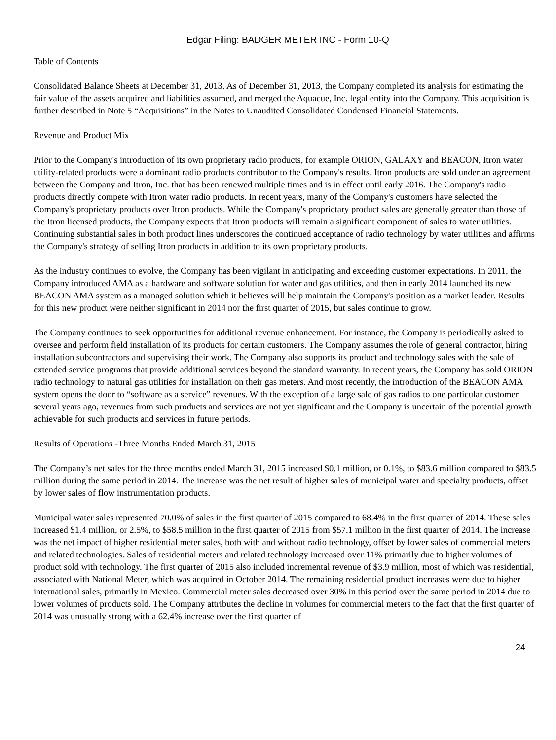Edgar Filing: BADGER METER INC - Form 10-Q
Table of Contents
Consolidated Balance Sheets at December 31, 2013. As of December 31, 2013, the Company completed its analysis for estimating the fair value of the assets acquired and liabilities assumed, and merged the Aquacue, Inc. legal entity into the Company. This acquisition is further described in Note 5 “Acquisitions” in the Notes to Unaudited Consolidated Condensed Financial Statements.
Revenue and Product Mix
Prior to the Company's introduction of its own proprietary radio products, for example ORION, GALAXY and BEACON, Itron water utility-related products were a dominant radio products contributor to the Company's results. Itron products are sold under an agreement between the Company and Itron, Inc. that has been renewed multiple times and is in effect until early 2016. The Company's radio products directly compete with Itron water radio products. In recent years, many of the Company's customers have selected the Company's proprietary products over Itron products. While the Company's proprietary product sales are generally greater than those of the Itron licensed products, the Company expects that Itron products will remain a significant component of sales to water utilities. Continuing substantial sales in both product lines underscores the continued acceptance of radio technology by water utilities and affirms the Company's strategy of selling Itron products in addition to its own proprietary products.
As the industry continues to evolve, the Company has been vigilant in anticipating and exceeding customer expectations. In 2011, the Company introduced AMA as a hardware and software solution for water and gas utilities, and then in early 2014 launched its new BEACON AMA system as a managed solution which it believes will help maintain the Company's position as a market leader. Results for this new product were neither significant in 2014 nor the first quarter of 2015, but sales continue to grow.
The Company continues to seek opportunities for additional revenue enhancement. For instance, the Company is periodically asked to oversee and perform field installation of its products for certain customers. The Company assumes the role of general contractor, hiring installation subcontractors and supervising their work. The Company also supports its product and technology sales with the sale of extended service programs that provide additional services beyond the standard warranty. In recent years, the Company has sold ORION radio technology to natural gas utilities for installation on their gas meters. And most recently, the introduction of the BEACON AMA system opens the door to “software as a service” revenues. With the exception of a large sale of gas radios to one particular customer several years ago, revenues from such products and services are not yet significant and the Company is uncertain of the potential growth achievable for such products and services in future periods.
Results of Operations -Three Months Ended March 31, 2015
The Company’s net sales for the three months ended March 31, 2015 increased $0.1 million, or 0.1%, to $83.6 million compared to $83.5 million during the same period in 2014. The increase was the net result of higher sales of municipal water and specialty products, offset by lower sales of flow instrumentation products.
Municipal water sales represented 70.0% of sales in the first quarter of 2015 compared to 68.4% in the first quarter of 2014. These sales increased $1.4 million, or 2.5%, to $58.5 million in the first quarter of 2015 from $57.1 million in the first quarter of 2014. The increase was the net impact of higher residential meter sales, both with and without radio technology, offset by lower sales of commercial meters and related technologies. Sales of residential meters and related technology increased over 11% primarily due to higher volumes of product sold with technology. The first quarter of 2015 also included incremental revenue of $3.9 million, most of which was residential, associated with National Meter, which was acquired in October 2014. The remaining residential product increases were due to higher international sales, primarily in Mexico. Commercial meter sales decreased over 30% in this period over the same period in 2014 due to lower volumes of products sold. The Company attributes the decline in volumes for commercial meters to the fact that the first quarter of 2014 was unusually strong with a 62.4% increase over the first quarter of
24